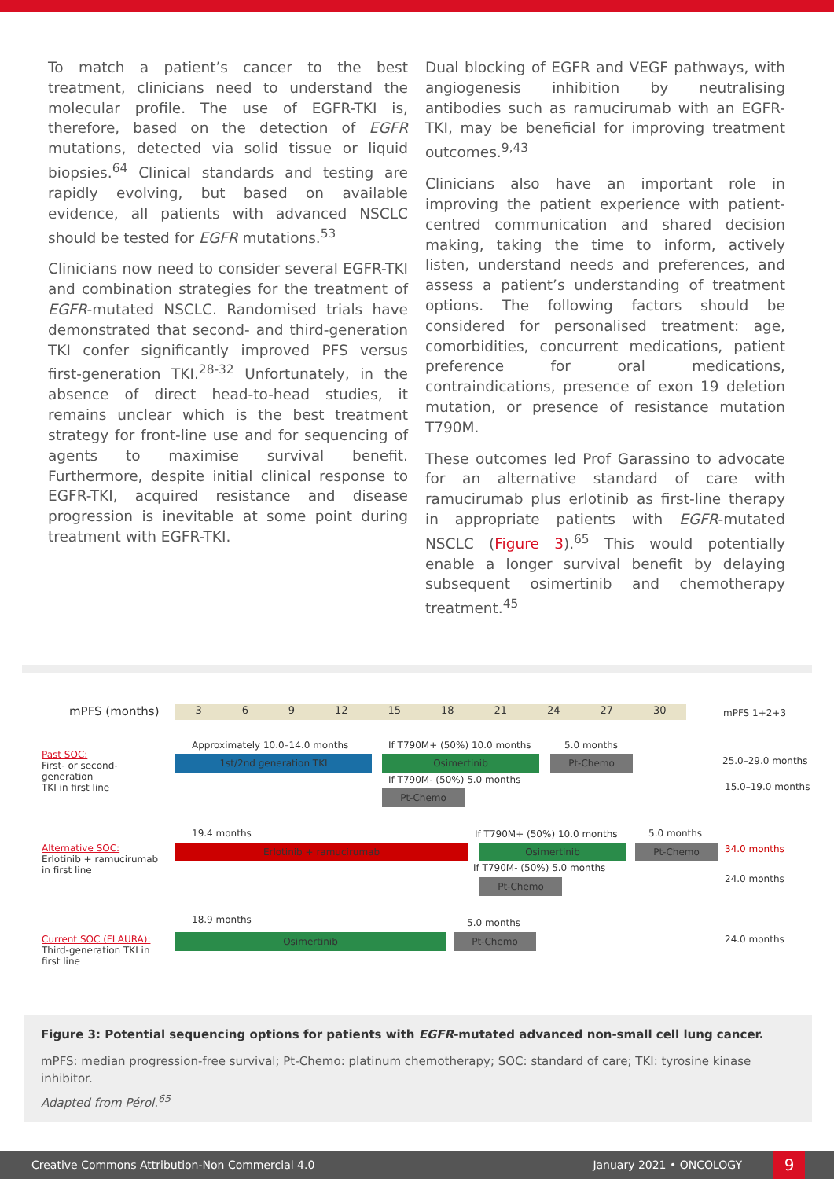To match a patient’s cancer to the best treatment, clinicians need to understand the molecular profile. The use of EGFR-TKI is, therefore, based on the detection of EGFR mutations, detected via solid tissue or liquid biopsies.<sup>64</sup> Clinical standards and testing are rapidly evolving, but based on available evidence, all patients with advanced NSCLC should be tested for EGFR mutations.<sup>53</sup>
Clinicians now need to consider several EGFR-TKI and combination strategies for the treatment of EGFR-mutated NSCLC. Randomised trials have demonstrated that second- and third-generation TKI confer significantly improved PFS versus first-generation TKI.<sup>28-32</sup> Unfortunately, in the absence of direct head-to-head studies, it remains unclear which is the best treatment strategy for front-line use and for sequencing of agents to maximise survival benefit. Furthermore, despite initial clinical response to EGFR-TKI, acquired resistance and disease progression is inevitable at some point during treatment with EGFR-TKI.
Dual blocking of EGFR and VEGF pathways, with angiogenesis inhibition by neutralising antibodies such as ramucirumab with an EGFR-TKI, may be beneficial for improving treatment outcomes.<sup>9,43</sup>
Clinicians also have an important role in improving the patient experience with patient-centred communication and shared decision making, taking the time to inform, actively listen, understand needs and preferences, and assess a patient’s understanding of treatment options. The following factors should be considered for personalised treatment: age, comorbidities, concurrent medications, patient preference for oral medications, contraindications, presence of exon 19 deletion mutation, or presence of resistance mutation T790M.
These outcomes led Prof Garassino to advocate for an alternative standard of care with ramucirumab plus erlotinib as first-line therapy in appropriate patients with EGFR-mutated NSCLC (Figure 3).<sup>65</sup> This would potentially enable a longer survival benefit by delaying subsequent osimertinib and chemotherapy treatment.<sup>45</sup>
mPFS (months) 3 6 9 12 15 18 21 24 27 30 mPFS 1+2+3
Past SOC:
First- or second-
generation
TKI in first line
Approximately 10.0–14.0 months If T790M+ (50%) 10.0 months 5.0 months
1st/2nd generation TKI Osimertinib Pt-Chemo
If T790M- (50%) 5.0 months
Pt-Chemo
25.0–29.0 months
15.0–19.0 months
Alternative SOC:
Erlotinib + ramucirumab
in first line
19.4 months If T790M+ (50%) 10.0 months 5.0 months
Erlotinib + ramucirumab Osimertinib Pt-Chemo 34.0 months
If T790M- (50%) 5.0 months
Pt-Chemo 24.0 months
Current SOC (FLAURA):
Third-generation TKI in
first line
18.9 months 5.0 months
Osimertinib Pt-Chemo 24.0 months
Figure 3: Potential sequencing options for patients with EGFR-mutated advanced non-small cell lung cancer.
mPFS: median progression-free survival; Pt-Chemo: platinum chemotherapy; SOC: standard of care; TKI: tyrosine kinase inhibitor.
Adapted from Pérol.<sup>65</sup>
Creative Commons Attribution-Non Commercial 4.0 January 2021 • ONCOLOGY 9